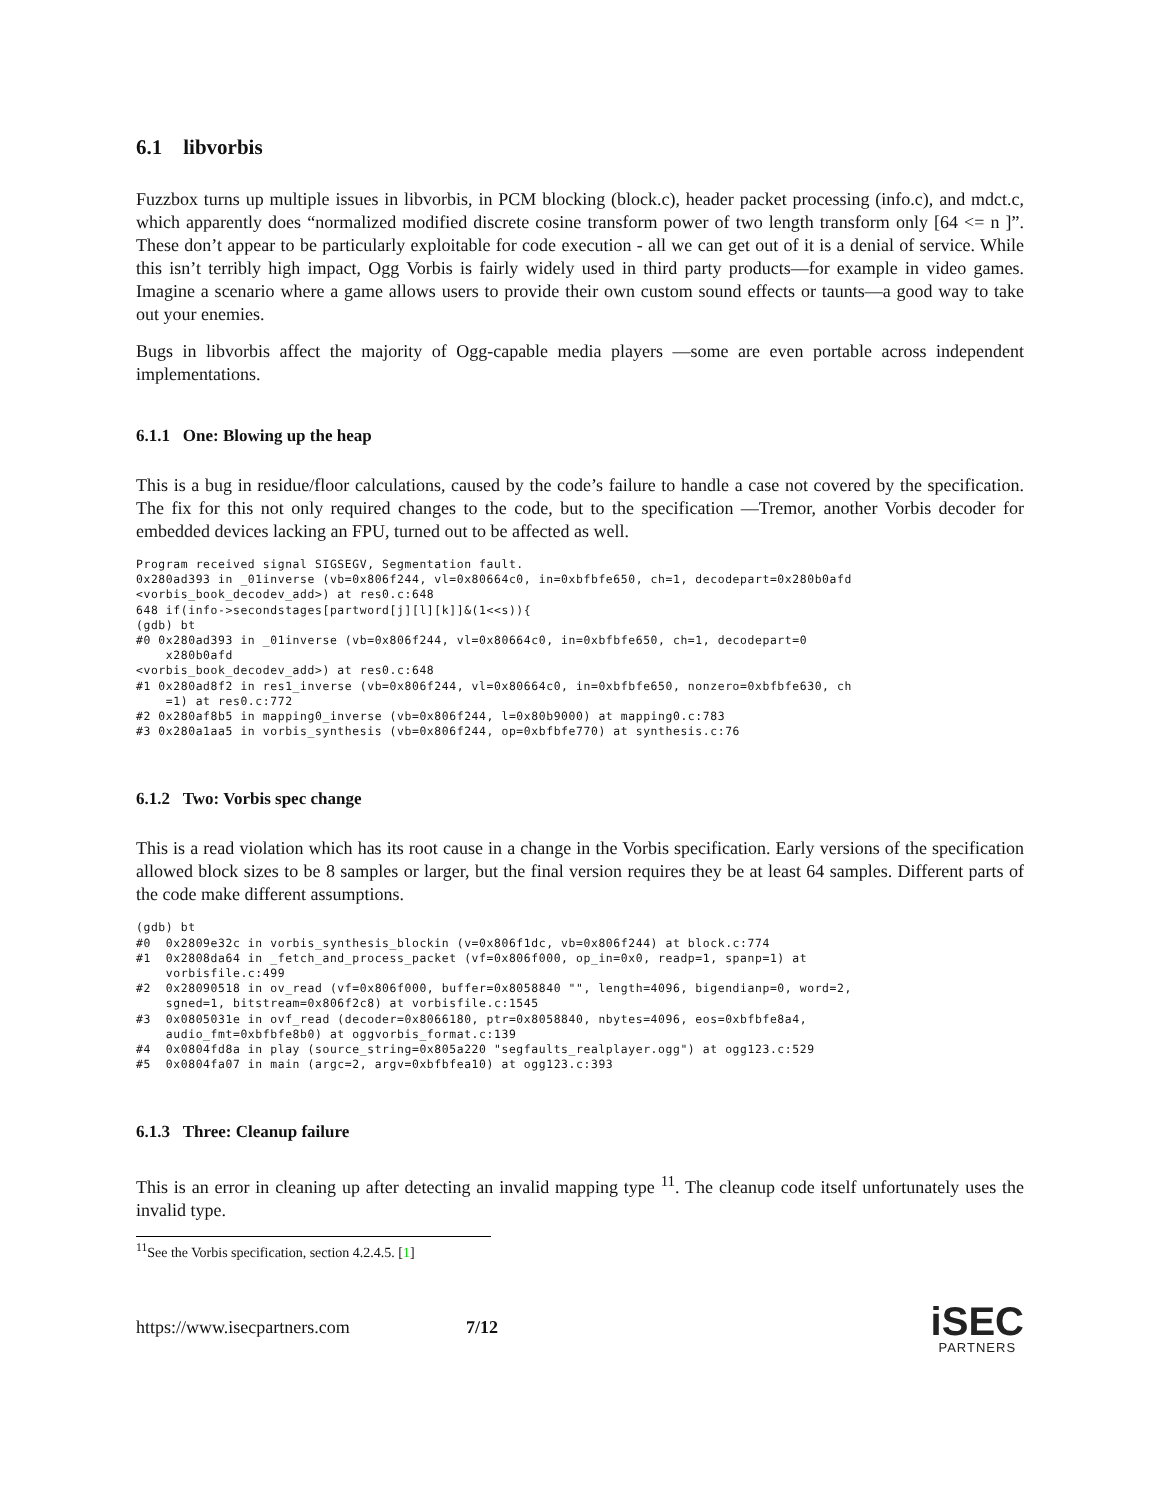6.1 libvorbis
Fuzzbox turns up multiple issues in libvorbis, in PCM blocking (block.c), header packet processing (info.c), and mdct.c, which apparently does “normalized modified discrete cosine transform power of two length transform only [64 <= n ]”. These don’t appear to be particularly exploitable for code execution - all we can get out of it is a denial of service. While this isn’t terribly high impact, Ogg Vorbis is fairly widely used in third party products—for example in video games. Imagine a scenario where a game allows users to provide their own custom sound effects or taunts—a good way to take out your enemies.
Bugs in libvorbis affect the majority of Ogg-capable media players —some are even portable across independent implementations.
6.1.1 One: Blowing up the heap
This is a bug in residue/floor calculations, caused by the code’s failure to handle a case not covered by the specification. The fix for this not only required changes to the code, but to the specification —Tremor, another Vorbis decoder for embedded devices lacking an FPU, turned out to be affected as well.
Program received signal SIGSEGV, Segmentation fault.
0x280ad393 in _01inverse (vb=0x806f244, vl=0x80664c0, in=0xbfbfe650, ch=1, decodepart=0x280b0afd
<vorbis_book_decodev_add>) at res0.c:648
648 if(info->secondstages[partword[j][l][k]]&(1<<s)){
(gdb) bt
#0 0x280ad393 in _01inverse (vb=0x806f244, vl=0x80664c0, in=0xbfbfe650, ch=1, decodepart=0
    x280b0afd
<vorbis_book_decodev_add>) at res0.c:648
#1 0x280ad8f2 in res1_inverse (vb=0x806f244, vl=0x80664c0, in=0xbfbfe650, nonzero=0xbfbfe630, ch
    =1) at res0.c:772
#2 0x280af8b5 in mapping0_inverse (vb=0x806f244, l=0x80b9000) at mapping0.c:783
#3 0x280a1aa5 in vorbis_synthesis (vb=0x806f244, op=0xbfbfe770) at synthesis.c:76
6.1.2 Two: Vorbis spec change
This is a read violation which has its root cause in a change in the Vorbis specification. Early versions of the specification allowed block sizes to be 8 samples or larger, but the final version requires they be at least 64 samples. Different parts of the code make different assumptions.
(gdb) bt
#0  0x2809e32c in vorbis_synthesis_blockin (v=0x806f1dc, vb=0x806f244) at block.c:774
#1  0x2808da64 in _fetch_and_process_packet (vf=0x806f000, op_in=0x0, readp=1, spanp=1) at
    vorbisfile.c:499
#2  0x28090518 in ov_read (vf=0x806f000, buffer=0x8058840 "", length=4096, bigendianp=0, word=2,
    sgned=1, bitstream=0x806f2c8) at vorbisfile.c:1545
#3  0x0805031e in ovf_read (decoder=0x8066180, ptr=0x8058840, nbytes=4096, eos=0xbfbfe8a4,
    audio_fmt=0xbfbfe8b0) at oggvorbis_format.c:139
#4  0x0804fd8a in play (source_string=0x805a220 "segfaults_realplayer.ogg") at ogg123.c:529
#5  0x0804fa07 in main (argc=2, argv=0xbfbfea10) at ogg123.c:393
6.1.3 Three: Cleanup failure
This is an error in cleaning up after detecting an invalid mapping type <sup>11</sup>. The cleanup code itself unfortunately uses the invalid type.
<sup>11</sup> See the Vorbis specification, section 4.2.4.5. [1]
https://www.isecpartners.com 7/12
iSEC
PARTNERS